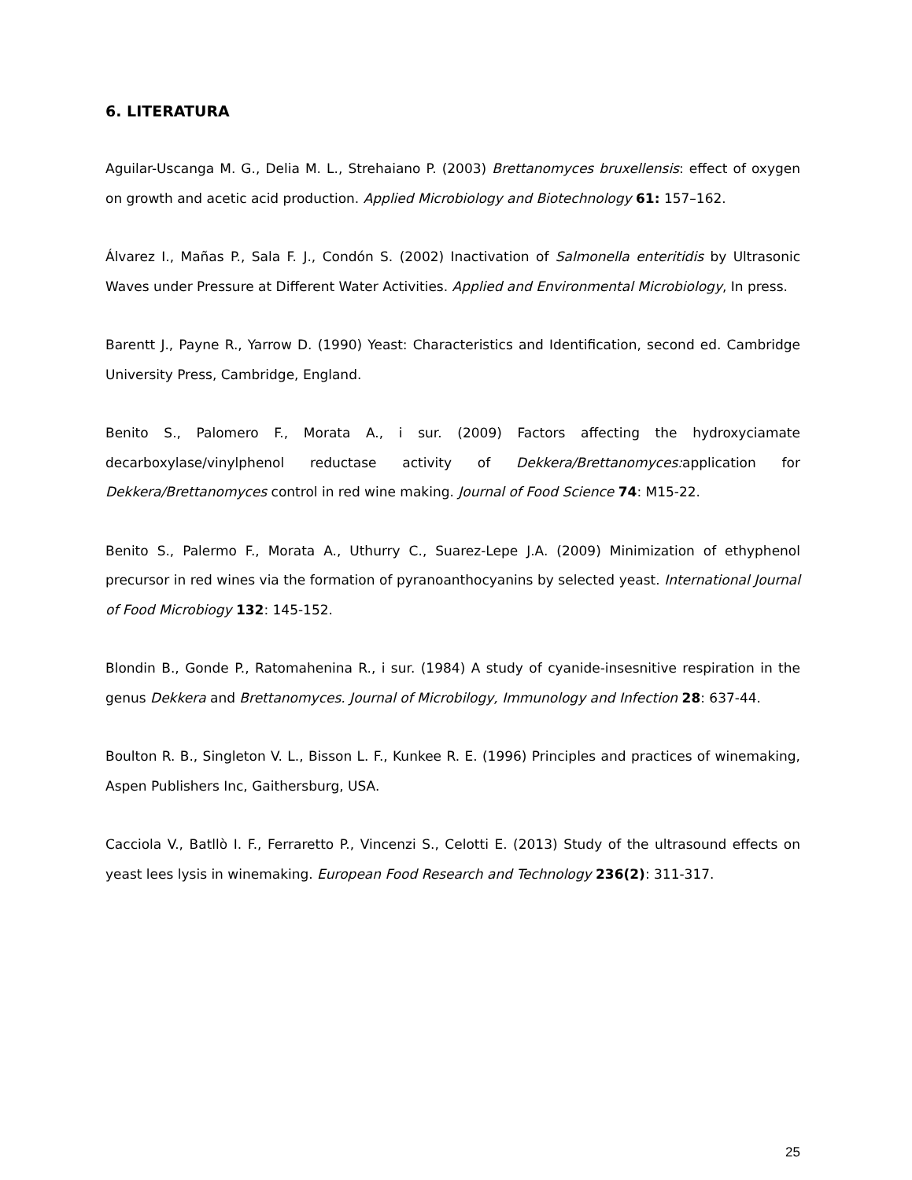6. LITERATURA
Aguilar-Uscanga M. G., Delia M. L., Strehaiano P. (2003) Brettanomyces bruxellensis: effect of oxygen on growth and acetic acid production. Applied Microbiology and Biotechnology 61: 157–162.
Álvarez I., Mañas P., Sala F. J., Condón S. (2002) Inactivation of Salmonella enteritidis by Ultrasonic Waves under Pressure at Different Water Activities. Applied and Environmental Microbiology, In press.
Barentt J., Payne R., Yarrow D. (1990) Yeast: Characteristics and Identification, second ed. Cambridge University Press, Cambridge, England.
Benito S., Palomero F., Morata A., i sur. (2009) Factors affecting the hydroxyciamate decarboxylase/vinylphenol reductase activity of Dekkera/Brettanomyces: application for Dekkera/Brettanomyces control in red wine making. Journal of Food Science 74: M15-22.
Benito S., Palermo F., Morata A., Uthurry C., Suarez-Lepe J.A. (2009) Minimization of ethyphenol precursor in red wines via the formation of pyranoanthocyanins by selected yeast. International Journal of Food Microbiogy 132: 145-152.
Blondin B., Gonde P., Ratomahenina R., i sur. (1984) A study of cyanide-insesnitive respiration in the genus Dekkera and Brettanomyces. Journal of Microbilogy, Immunology and Infection 28: 637-44.
Boulton R. B., Singleton V. L., Bisson L. F., Kunkee R. E. (1996) Principles and practices of winemaking, Aspen Publishers Inc, Gaithersburg, USA.
Cacciola V., Batllò I. F., Ferraretto P., Vincenzi S., Celotti E. (2013) Study of the ultrasound effects on yeast lees lysis in winemaking. European Food Research and Technology 236(2): 311-317.
25